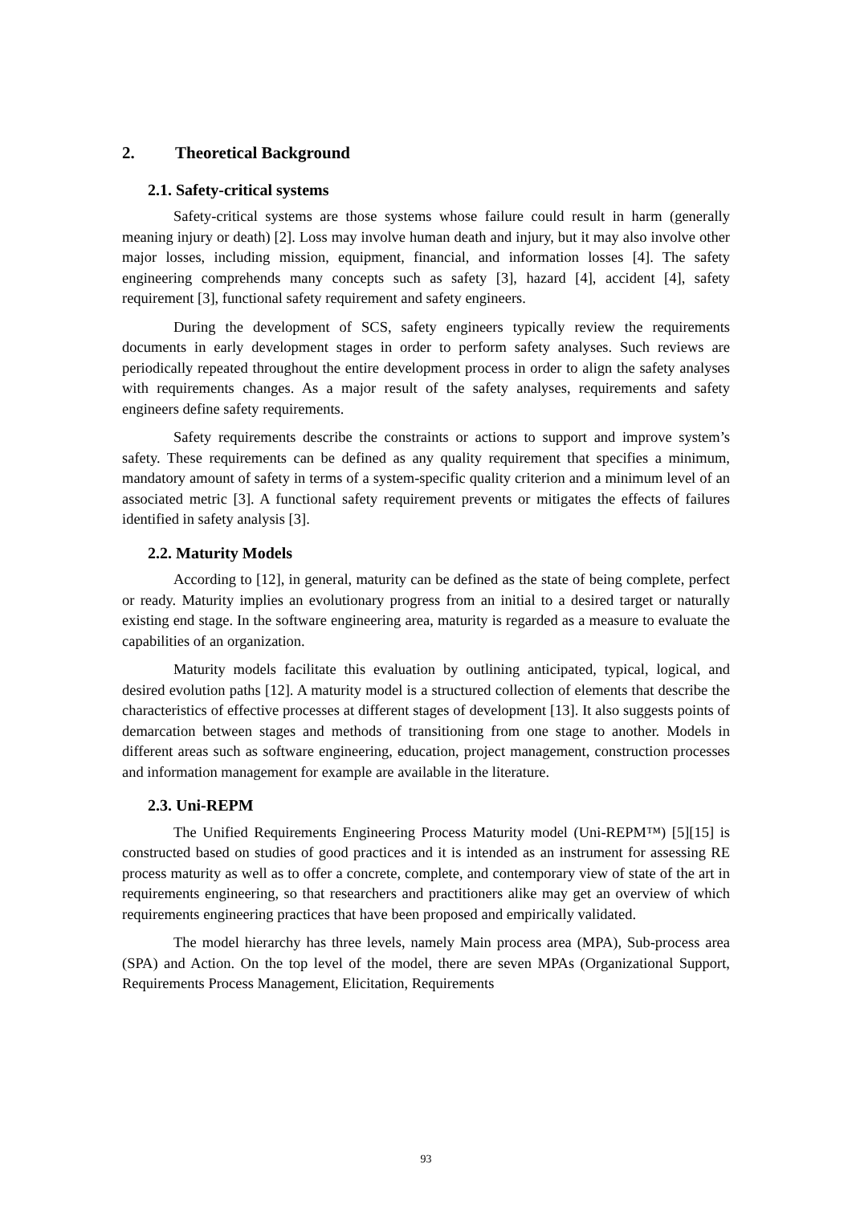2. Theoretical Background
2.1. Safety-critical systems
Safety-critical systems are those systems whose failure could result in harm (generally meaning injury or death) [2]. Loss may involve human death and injury, but it may also involve other major losses, including mission, equipment, financial, and information losses [4]. The safety engineering comprehends many concepts such as safety [3], hazard [4], accident [4], safety requirement [3], functional safety requirement and safety engineers.
During the development of SCS, safety engineers typically review the requirements documents in early development stages in order to perform safety analyses. Such reviews are periodically repeated throughout the entire development process in order to align the safety analyses with requirements changes. As a major result of the safety analyses, requirements and safety engineers define safety requirements.
Safety requirements describe the constraints or actions to support and improve system’s safety. These requirements can be defined as any quality requirement that specifies a minimum, mandatory amount of safety in terms of a system-specific quality criterion and a minimum level of an associated metric [3]. A functional safety requirement prevents or mitigates the effects of failures identified in safety analysis [3].
2.2. Maturity Models
According to [12], in general, maturity can be defined as the state of being complete, perfect or ready. Maturity implies an evolutionary progress from an initial to a desired target or naturally existing end stage. In the software engineering area, maturity is regarded as a measure to evaluate the capabilities of an organization.
Maturity models facilitate this evaluation by outlining anticipated, typical, logical, and desired evolution paths [12]. A maturity model is a structured collection of elements that describe the characteristics of effective processes at different stages of development [13]. It also suggests points of demarcation between stages and methods of transitioning from one stage to another. Models in different areas such as software engineering, education, project management, construction processes and information management for example are available in the literature.
2.3. Uni-REPM
The Unified Requirements Engineering Process Maturity model (Uni-REPM™) [5][15] is constructed based on studies of good practices and it is intended as an instrument for assessing RE process maturity as well as to offer a concrete, complete, and contemporary view of state of the art in requirements engineering, so that researchers and practitioners alike may get an overview of which requirements engineering practices that have been proposed and empirically validated.
The model hierarchy has three levels, namely Main process area (MPA), Sub-process area (SPA) and Action. On the top level of the model, there are seven MPAs (Organizational Support, Requirements Process Management, Elicitation, Requirements
93